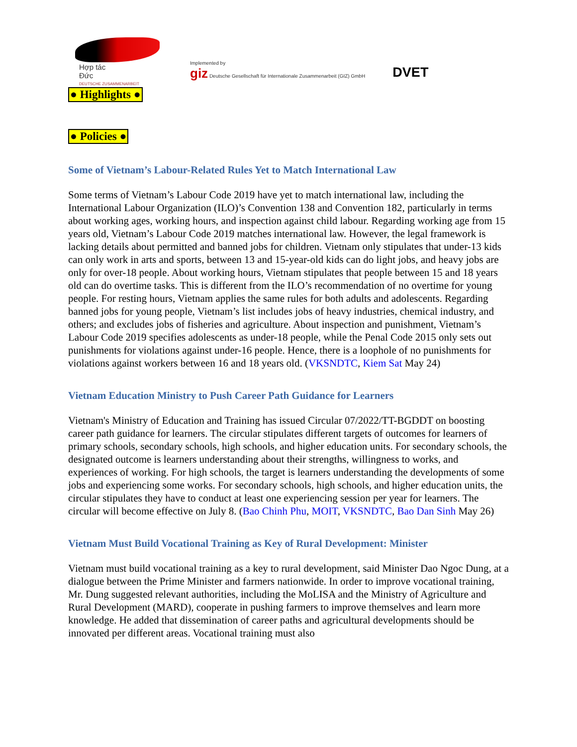Hợp tác
Đức
DEUTSCHE ZUSAMMENARBEIT
Implemented by
giz Deutsche Gesellschaft für Internationale Zusammenarbeit (GIZ) GmbH
DVET
● Highlights ● ● Policies ●
Some of Vietnam’s Labour-Related Rules Yet to Match International Law
Some terms of Vietnam’s Labour Code 2019 have yet to match international law, including the International Labour Organization (ILO)’s Convention 138 and Convention 182, particularly in terms about working ages, working hours, and inspection against child labour. Regarding working age from 15 years old, Vietnam’s Labour Code 2019 matches international law. However, the legal framework is lacking details about permitted and banned jobs for children. Vietnam only stipulates that under-13 kids can only work in arts and sports, between 13 and 15-year-old kids can do light jobs, and heavy jobs are only for over-18 people. About working hours, Vietnam stipulates that people between 15 and 18 years old can do overtime tasks. This is different from the ILO’s recommendation of no overtime for young people. For resting hours, Vietnam applies the same rules for both adults and adolescents. Regarding banned jobs for young people, Vietnam’s list includes jobs of heavy industries, chemical industry, and others; and excludes jobs of fisheries and agriculture. About inspection and punishment, Vietnam’s Labour Code 2019 specifies adolescents as under-18 people, while the Penal Code 2015 only sets out punishments for violations against under-16 people. Hence, there is a loophole of no punishments for violations against workers between 16 and 18 years old. (VKSNDTC, Kiem Sat May 24)
Vietnam Education Ministry to Push Career Path Guidance for Learners
Vietnam's Ministry of Education and Training has issued Circular 07/2022/TT-BGDDT on boosting career path guidance for learners. The circular stipulates different targets of outcomes for learners of primary schools, secondary schools, high schools, and higher education units. For secondary schools, the designated outcome is learners understanding about their strengths, willingness to works, and experiences of working. For high schools, the target is learners understanding the developments of some jobs and experiencing some works. For secondary schools, high schools, and higher education units, the circular stipulates they have to conduct at least one experiencing session per year for learners. The circular will become effective on July 8. (Bao Chinh Phu, MOIT, VKSNDTC, Bao Dan Sinh May 26)
Vietnam Must Build Vocational Training as Key of Rural Development: Minister
Vietnam must build vocational training as a key to rural development, said Minister Dao Ngoc Dung, at a dialogue between the Prime Minister and farmers nationwide. In order to improve vocational training, Mr. Dung suggested relevant authorities, including the MoLISA and the Ministry of Agriculture and Rural Development (MARD), cooperate in pushing farmers to improve themselves and learn more knowledge. He added that dissemination of career paths and agricultural developments should be innovated per different areas. Vocational training must also